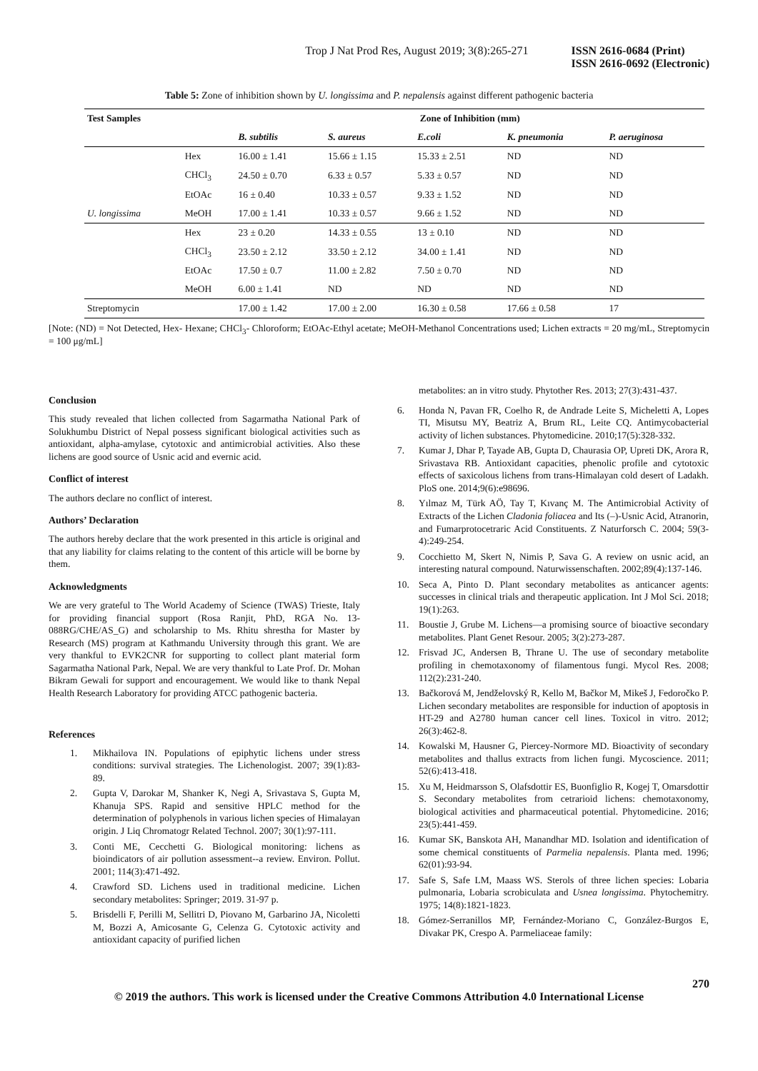Trop J Nat Prod Res, August 2019; 3(8):265-271 ISSN 2616-0684 (Print)
ISSN 2616-0692 (Electronic)
Table 5: Zone of inhibition shown by U. longissima and P. nepalensis against different pathogenic bacteria
| Test Samples | | Zone of Inhibition (mm) | | | | |
| --- | --- | --- | --- | --- | --- | --- |
| | | B. subtilis | S. aureus | E.coli | K. pneumonia | P. aeruginosa |
| | Hex | 16.00 ± 1.41 | 15.66 ± 1.15 | 15.33 ± 2.51 | ND | ND |
| | CHCl<sub>3</sub> | 24.50 ± 0.70 | 6.33 ± 0.57 | 5.33 ± 0.57 | ND | ND |
| | EtOAc | 16 ± 0.40 | 10.33 ± 0.57 | 9.33 ± 1.52 | ND | ND |
| U. longissima | MeOH | 17.00 ± 1.41 | 10.33 ± 0.57 | 9.66 ± 1.52 | ND | ND |
| | Hex | 23 ± 0.20 | 14.33 ± 0.55 | 13 ± 0.10 | ND | ND |
| | CHCl<sub>3</sub> | 23.50 ± 2.12 | 33.50 ± 2.12 | 34.00 ± 1.41 | ND | ND |
| | EtOAc | 17.50 ± 0.7 | 11.00 ± 2.82 | 7.50 ± 0.70 | ND | ND |
| | MeOH | 6.00 ± 1.41 | ND | ND | ND | ND |
| Streptomycin | | 17.00 ± 1.42 | 17.00 ± 2.00 | 16.30 ± 0.58 | 17.66 ± 0.58 | 17 |
[Note: (ND) = Not Detected, Hex- Hexane; CHCl<sub>3</sub>- Chloroform; EtOAc-Ethyl acetate; MeOH-Methanol Concentrations used; Lichen extracts = 20 mg/mL, Streptomycin = 100 μg/mL]
Conclusion
This study revealed that lichen collected from Sagarmatha National Park of Solukhumbu District of Nepal possess significant biological activities such as antioxidant, alpha-amylase, cytotoxic and antimicrobial activities. Also these lichens are good source of Usnic acid and evernic acid.
Conflict of interest
The authors declare no conflict of interest.
Authors’ Declaration
The authors hereby declare that the work presented in this article is original and that any liability for claims relating to the content of this article will be borne by them.
Acknowledgments
We are very grateful to The World Academy of Science (TWAS) Trieste, Italy for providing financial support (Rosa Ranjit, PhD, RGA No. 13-088RG/CHE/AS_G) and scholarship to Ms. Rhitu shrestha for Master by Research (MS) program at Kathmandu University through this grant. We are very thankful to EVK2CNR for supporting to collect plant material form Sagarmatha National Park, Nepal. We are very thankful to Late Prof. Dr. Mohan Bikram Gewali for support and encouragement. We would like to thank Nepal Health Research Laboratory for providing ATCC pathogenic bacteria.
References
1. Mikhailova IN. Populations of epiphytic lichens under stress conditions: survival strategies. The Lichenologist. 2007; 39(1):83-89.
2. Gupta V, Darokar M, Shanker K, Negi A, Srivastava S, Gupta M, Khanuja SPS. Rapid and sensitive HPLC method for the determination of polyphenols in various lichen species of Himalayan origin. J Liq Chromatogr Related Technol. 2007; 30(1):97-111.
3. Conti ME, Cecchetti G. Biological monitoring: lichens as bioindicators of air pollution assessment--a review. Environ. Pollut. 2001; 114(3):471-492.
4. Crawford SD. Lichens used in traditional medicine. Lichen secondary metabolites: Springer; 2019. 31-97 p.
5. Brisdelli F, Perilli M, Sellitri D, Piovano M, Garbarino JA, Nicoletti M, Bozzi A, Amicosante G, Celenza G. Cytotoxic activity and antioxidant capacity of purified lichen
metabolites: an in vitro study. Phytother Res. 2013; 27(3):431-437.
6. Honda N, Pavan FR, Coelho R, de Andrade Leite S, Micheletti A, Lopes TI, Misutsu MY, Beatriz A, Brum RL, Leite CQ. Antimycobacterial activity of lichen substances. Phytomedicine. 2010;17(5):328-332.
7. Kumar J, Dhar P, Tayade AB, Gupta D, Chaurasia OP, Upreti DK, Arora R, Srivastava RB. Antioxidant capacities, phenolic profile and cytotoxic effects of saxicolous lichens from trans-Himalayan cold desert of Ladakh. PloS one. 2014;9(6):e98696.
8. Yılmaz M, Türk AÖ, Tay T, Kıvanç M. The Antimicrobial Activity of Extracts of the Lichen Cladonia foliacea and Its (–)-Usnic Acid, Atranorin, and Fumarprotocetraric Acid Constituents. Z Naturforsch C. 2004; 59(3-4):249-254.
9. Cocchietto M, Skert N, Nimis P, Sava G. A review on usnic acid, an interesting natural compound. Naturwissenschaften. 2002;89(4):137-146.
10. Seca A, Pinto D. Plant secondary metabolites as anticancer agents: successes in clinical trials and therapeutic application. Int J Mol Sci. 2018; 19(1):263.
11. Boustie J, Grube M. Lichens—a promising source of bioactive secondary metabolites. Plant Genet Resour. 2005; 3(2):273-287.
12. Frisvad JC, Andersen B, Thrane U. The use of secondary metabolite profiling in chemotaxonomy of filamentous fungi. Mycol Res. 2008; 112(2):231-240.
13. Bačkorová M, Jendželovský R, Kello M, Bačkor M, Mikeš J, Fedoročko P. Lichen secondary metabolites are responsible for induction of apoptosis in HT-29 and A2780 human cancer cell lines. Toxicol in vitro. 2012; 26(3):462-8.
14. Kowalski M, Hausner G, Piercey-Normore MD. Bioactivity of secondary metabolites and thallus extracts from lichen fungi. Mycoscience. 2011; 52(6):413-418.
15. Xu M, Heidmarsson S, Olafsdottir ES, Buonfiglio R, Kogej T, Omarsdottir S. Secondary metabolites from cetrarioid lichens: chemotaxonomy, biological activities and pharmaceutical potential. Phytomedicine. 2016; 23(5):441-459.
16. Kumar SK, Banskota AH, Manandhar MD. Isolation and identification of some chemical constituents of Parmelia nepalensis. Planta med. 1996; 62(01):93-94.
17. Safe S, Safe LM, Maass WS. Sterols of three lichen species: Lobaria pulmonaria, Lobaria scrobiculata and Usnea longissima. Phytochemitry. 1975; 14(8):1821-1823.
18. Gómez-Serranillos MP, Fernández-Moriano C, González-Burgos E, Divakar PK, Crespo A. Parmeliaceae family:
270
© 2019 the authors. This work is licensed under the Creative Commons Attribution 4.0 International License